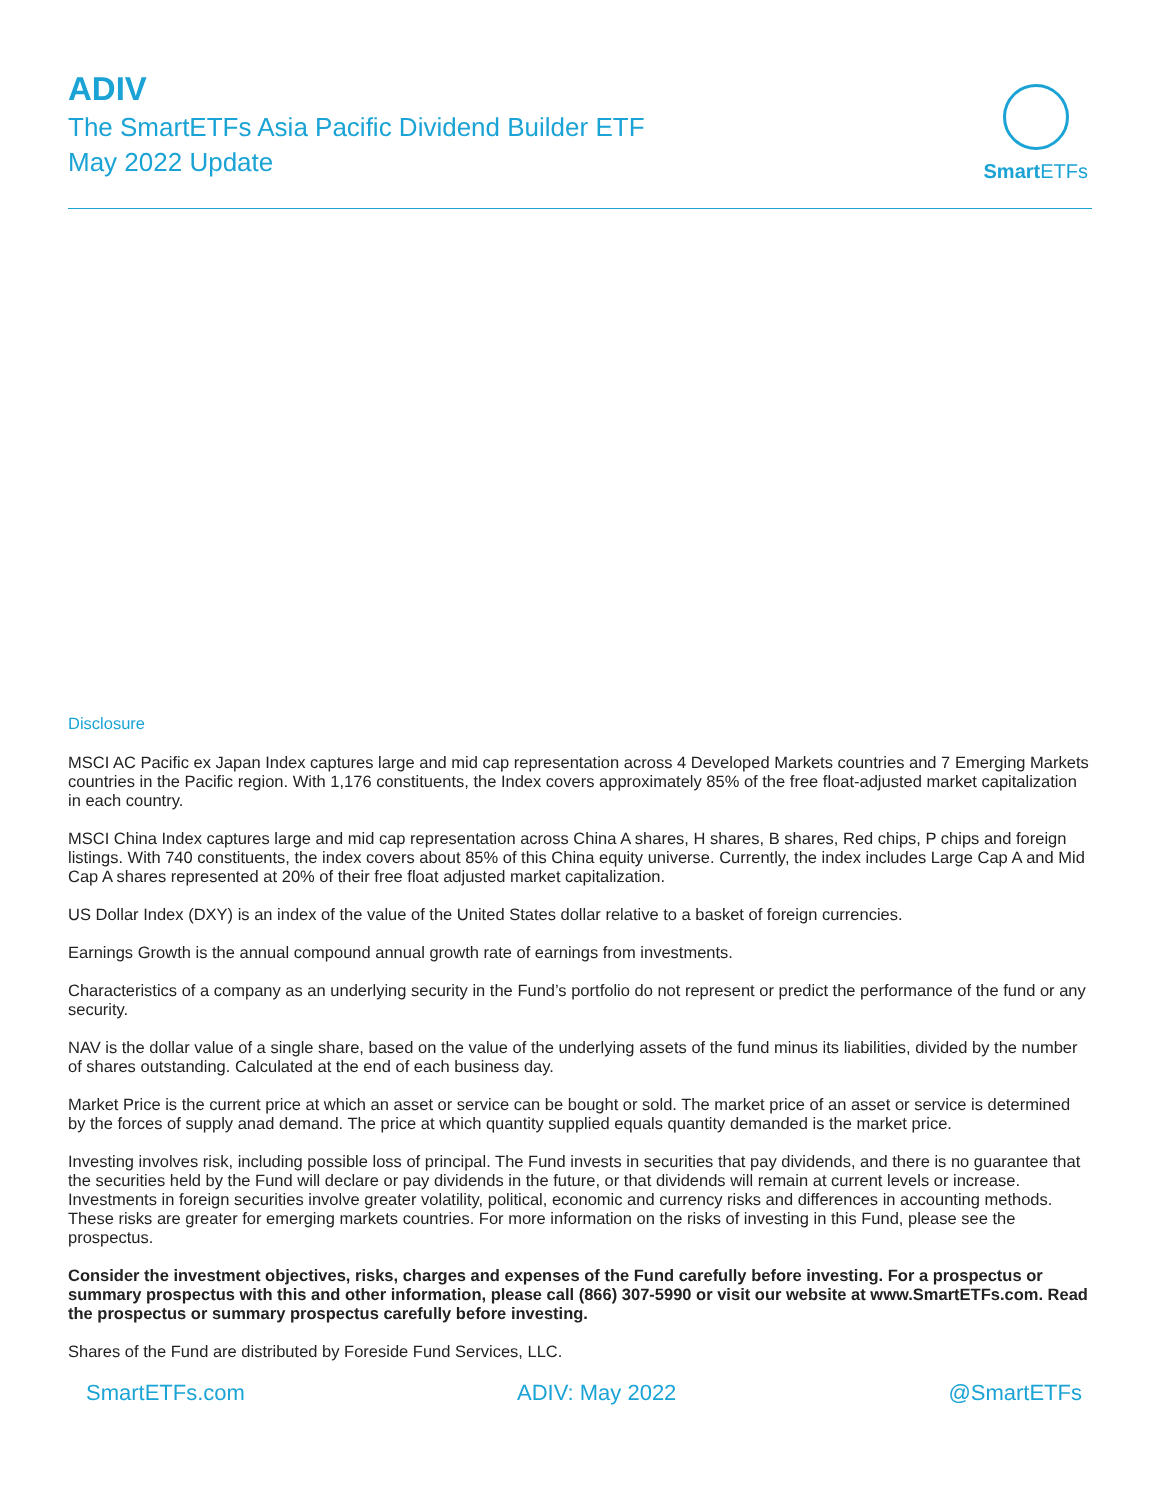ADIV
The SmartETFs Asia Pacific Dividend Builder ETF
May 2022 Update
Smart ETFs
Disclosure
MSCI AC Pacific ex Japan Index captures large and mid cap representation across 4 Developed Markets countries and 7 Emerging Markets countries in the Pacific region. With 1,176 constituents, the Index covers approximately 85% of the free float-adjusted market capitalization in each country.
MSCI China Index captures large and mid cap representation across China A shares, H shares, B shares, Red chips, P chips and foreign listings. With 740 constituents, the index covers about 85% of this China equity universe. Currently, the index includes Large Cap A and Mid Cap A shares represented at 20% of their free float adjusted market capitalization.
US Dollar Index (DXY) is an index of the value of the United States dollar relative to a basket of foreign currencies.
Earnings Growth is the annual compound annual growth rate of earnings from investments.
Characteristics of a company as an underlying security in the Fund’s portfolio do not represent or predict the performance of the fund or any security.
NAV is the dollar value of a single share, based on the value of the underlying assets of the fund minus its liabilities, divided by the number of shares outstanding. Calculated at the end of each business day.
Market Price is the current price at which an asset or service can be bought or sold. The market price of an asset or service is determined by the forces of supply anad demand. The price at which quantity supplied equals quantity demanded is the market price.
Investing involves risk, including possible loss of principal. The Fund invests in securities that pay dividends, and there is no guarantee that the securities held by the Fund will declare or pay dividends in the future, or that dividends will remain at current levels or increase. Investments in foreign securities involve greater volatility, political, economic and currency risks and differences in accounting methods. These risks are greater for emerging markets countries. For more information on the risks of investing in this Fund, please see the prospectus.
Consider the investment objectives, risks, charges and expenses of the Fund carefully before investing. For a prospectus or summary prospectus with this and other information, please call (866) 307-5990 or visit our website at www.SmartETFs.com. Read the prospectus or summary prospectus carefully before investing.
Shares of the Fund are distributed by Foreside Fund Services, LLC.
SmartETFs.com ADIV: May 2022 @SmartETFs